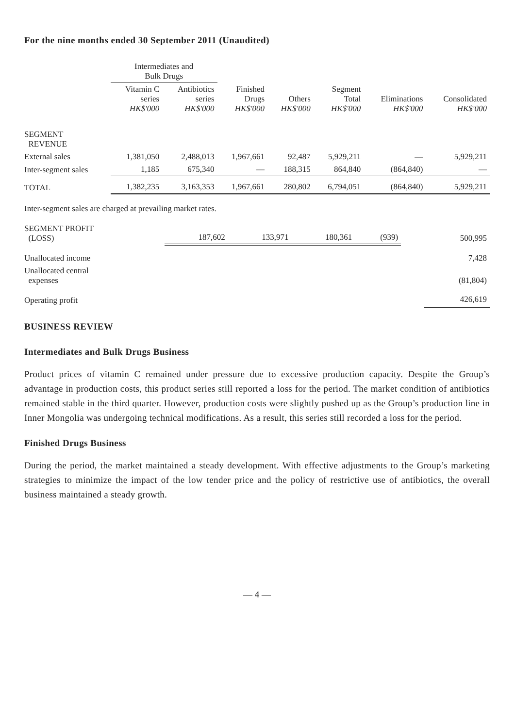For the nine months ended 30 September 2011 (Unaudited)
| | Intermediates and Bulk Drugs | | | | | | |
| --- | --- | --- | --- | --- | --- | --- | --- |
| | Vitamin C series HK$'000 | Antibiotics series HK$'000 | Finished Drugs HK$'000 | Others HK$'000 | Segment Total HK$'000 | Eliminations HK$'000 | Consolidated HK$'000 |
| SEGMENT REVENUE | | | | | | | |
| External sales | 1,381,050 | 2,488,013 | 1,967,661 | 92,487 | 5,929,211 | — | 5,929,211 |
| Inter-segment sales | 1,185 | 675,340 | — | 188,315 | 864,840 | (864,840) | — |
| TOTAL | 1,382,235 | 3,163,353 | 1,967,661 | 280,802 | 6,794,051 | (864,840) | 5,929,211 |
Inter-segment sales are charged at prevailing market rates.
| SEGMENT PROFIT (LOSS) | 187,602 | 133,971 | 180,361 | (939) | | | 500,995 |
| Unallocated income | | | | | | | 7,428 |
| Unallocated central expenses | | | | | | | (81,804) |
| Operating profit | | | | | | | 426,619 |
BUSINESS REVIEW
Intermediates and Bulk Drugs Business
Product prices of vitamin C remained under pressure due to excessive production capacity. Despite the Group’s advantage in production costs, this product series still reported a loss for the period. The market condition of antibiotics remained stable in the third quarter. However, production costs were slightly pushed up as the Group’s production line in Inner Mongolia was undergoing technical modifications. As a result, this series still recorded a loss for the period.
Finished Drugs Business
During the period, the market maintained a steady development. With effective adjustments to the Group’s marketing strategies to minimize the impact of the low tender price and the policy of restrictive use of antibiotics, the overall business maintained a steady growth.
— 4 —